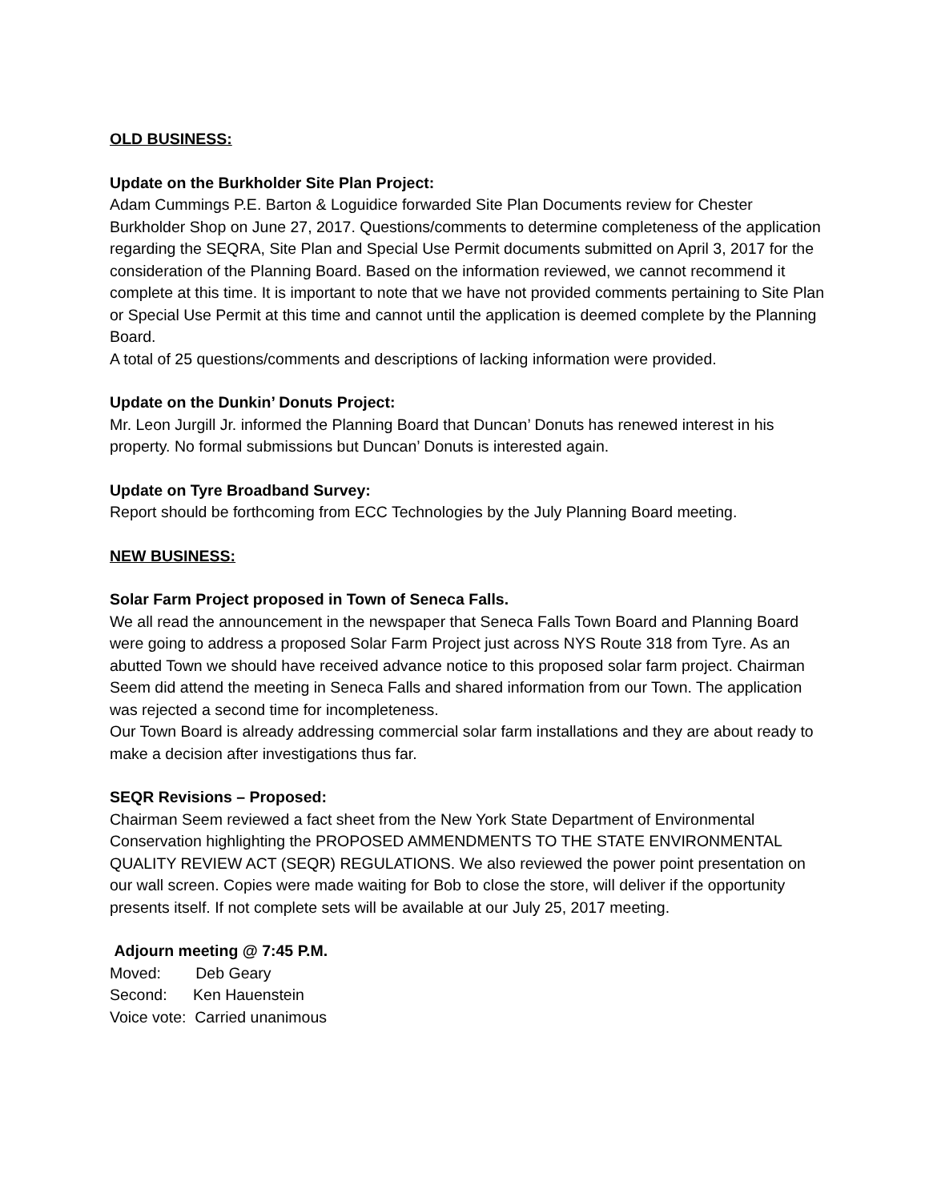OLD BUSINESS:
Update on the Burkholder Site Plan Project:
Adam Cummings P.E. Barton & Loguidice forwarded Site Plan Documents review for Chester Burkholder Shop on June 27, 2017. Questions/comments to determine completeness of the application regarding the SEQRA, Site Plan and Special Use Permit documents submitted on April 3, 2017 for the consideration of the Planning Board. Based on the information reviewed, we cannot recommend it complete at this time. It is important to note that we have not provided comments pertaining to Site Plan or Special Use Permit at this time and cannot until the application is deemed complete by the Planning Board.
A total of 25 questions/comments and descriptions of lacking information were provided.
Update on the Dunkin’ Donuts Project:
Mr. Leon Jurgill Jr. informed the Planning Board that Duncan’ Donuts has renewed interest in his property. No formal submissions but Duncan’ Donuts is interested again.
Update on Tyre Broadband Survey:
Report should be forthcoming from ECC Technologies by the July Planning Board meeting.
NEW BUSINESS:
Solar Farm Project proposed in Town of Seneca Falls.
We all read the announcement in the newspaper that Seneca Falls Town Board and Planning Board were going to address a proposed Solar Farm Project just across NYS Route 318 from Tyre. As an abutted Town we should have received advance notice to this proposed solar farm project. Chairman Seem did attend the meeting in Seneca Falls and shared information from our Town. The application was rejected a second time for incompleteness.
Our Town Board is already addressing commercial solar farm installations and they are about ready to make a decision after investigations thus far.
SEQR Revisions – Proposed:
Chairman Seem reviewed a fact sheet from the New York State Department of Environmental Conservation highlighting the PROPOSED AMMENDMENTS TO THE STATE ENVIRONMENTAL QUALITY REVIEW ACT (SEQR) REGULATIONS. We also reviewed the power point presentation on our wall screen. Copies were made waiting for Bob to close the store, will deliver if the opportunity presents itself. If not complete sets will be available at our July 25, 2017 meeting.
Adjourn meeting @ 7:45 P.M.
Moved: Deb Geary
Second: Ken Hauenstein
Voice vote: Carried unanimous